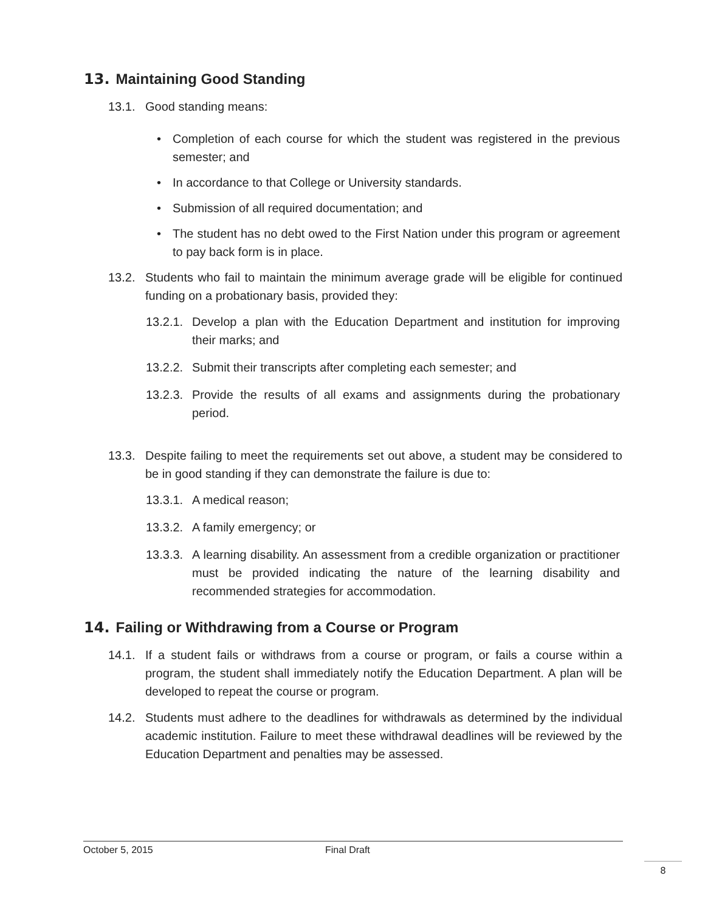13. Maintaining Good Standing
13.1. Good standing means:
• Completion of each course for which the student was registered in the previous semester; and
• In accordance to that College or University standards.
• Submission of all required documentation; and
• The student has no debt owed to the First Nation under this program or agreement to pay back form is in place.
13.2. Students who fail to maintain the minimum average grade will be eligible for continued funding on a probationary basis, provided they:
13.2.1. Develop a plan with the Education Department and institution for improving their marks; and
13.2.2. Submit their transcripts after completing each semester; and
13.2.3. Provide the results of all exams and assignments during the probationary period.
13.3. Despite failing to meet the requirements set out above, a student may be considered to be in good standing if they can demonstrate the failure is due to:
13.3.1. A medical reason;
13.3.2. A family emergency; or
13.3.3. A learning disability. An assessment from a credible organization or practitioner must be provided indicating the nature of the learning disability and recommended strategies for accommodation.
14. Failing or Withdrawing from a Course or Program
14.1. If a student fails or withdraws from a course or program, or fails a course within a program, the student shall immediately notify the Education Department. A plan will be developed to repeat the course or program.
14.2. Students must adhere to the deadlines for withdrawals as determined by the individual academic institution. Failure to meet these withdrawal deadlines will be reviewed by the Education Department and penalties may be assessed.
October 5, 2015 Final Draft
8